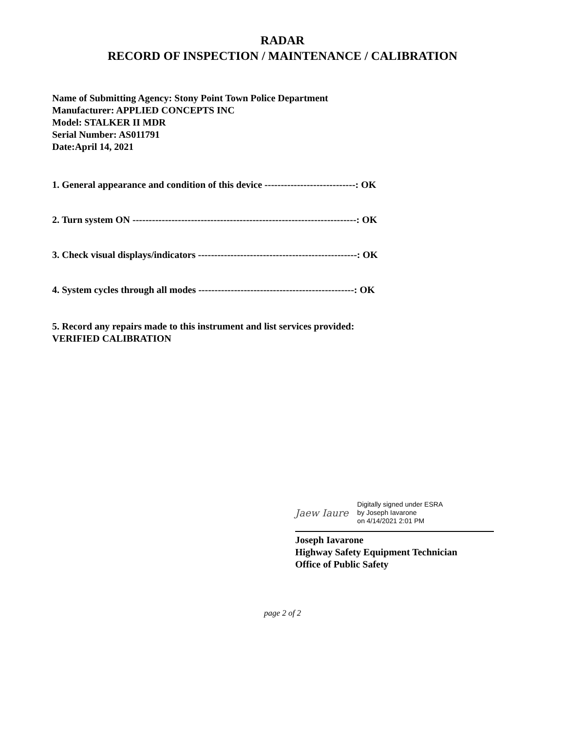RADAR
RECORD OF INSPECTION / MAINTENANCE / CALIBRATION
Name of Submitting Agency: Stony Point Town Police Department
Manufacturer: APPLIED CONCEPTS INC
Model: STALKER II MDR
Serial Number: AS011791
Date:April 14, 2021
1. General appearance and condition of this device ----------------------------: OK
2. Turn system ON ---------------------------------------------------------------------: OK
3. Check visual displays/indicators -------------------------------------------------: OK
4. System cycles through all modes ------------------------------------------------: OK
5. Record any repairs made to this instrument and list services provided:
VERIFIED CALIBRATION
Jaew Iaure Digitally signed under ESRA
by Joseph Iavarone
on 4/14/2021 2:01 PM
Joseph Iavarone
Highway Safety Equipment Technician
Office of Public Safety
page 2 of 2